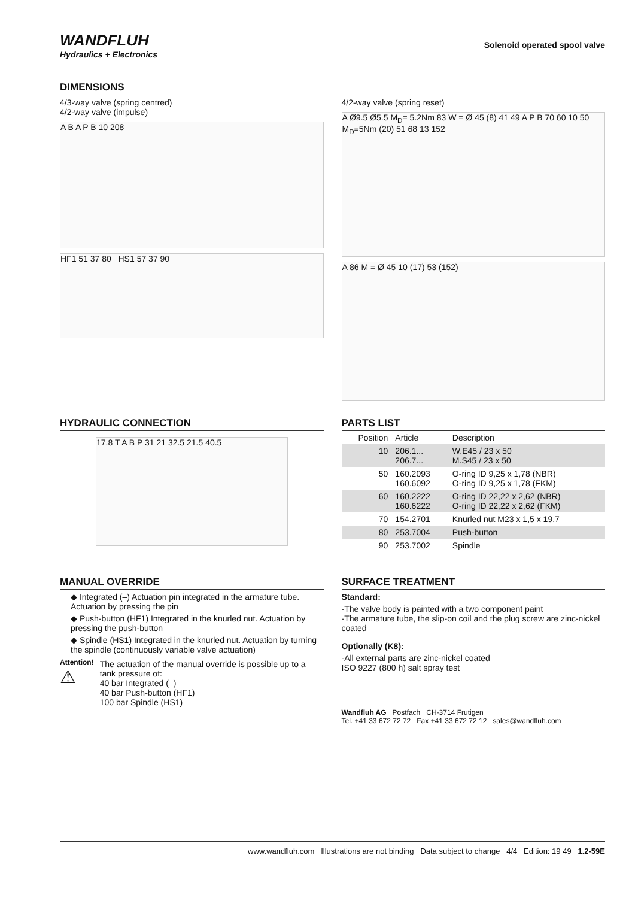WANDFLUH
Hydraulics + Electronics
Solenoid operated spool valve
DIMENSIONS
4/3-way valve (spring centred)
4/2-way valve (impulse)
A B A P B 10 208
HF1 51 37 80 HS1 57 37 90
4/2-way valve (spring reset)
A Ø9.5 Ø5.5 M<sub>D</sub>= 5.2Nm 83 W = Ø 45 (8) 41 49 A P B 70 60 10 50 M<sub>D</sub>=5Nm (20) 51 68 13 152
A 86 M = Ø 45 10 (17) 53 (152)
HYDRAULIC CONNECTION
17.8 T A B P 31 21 32.5 21.5 40.5
PARTS LIST
| Position | Article | Description |
| --- | --- | --- |
| 10 | 206.1... 206.7... | W.E45 / 23 x 50 M.S45 / 23 x 50 |
| 50 | 160.2093 160.6092 | O-ring ID 9,25 x 1,78 (NBR) O-ring ID 9,25 x 1,78 (FKM) |
| 60 | 160.2222 160.6222 | O-ring ID 22,22 x 2,62 (NBR) O-ring ID 22,22 x 2,62 (FKM) |
| 70 | 154.2701 | Knurled nut M23 x 1,5 x 19,7 |
| 80 | 253.7004 | Push-button |
| 90 | 253.7002 | Spindle |
MANUAL OVERRIDE
◆ Integrated (–) Actuation pin integrated in the armature tube. Actuation by pressing the pin
◆ Push-button (HF1) Integrated in the knurled nut. Actuation by pressing the push-button
◆ Spindle (HS1) Integrated in the knurled nut. Actuation by turning the spindle (continuously variable valve actuation)
Attention!
⚠
The actuation of the manual override is possible up to a tank pressure of:
40 bar Integrated (–)
40 bar Push-button (HF1)
100 bar Spindle (HS1)
SURFACE TREATMENT
Standard:
-The valve body is painted with a two component paint
-The armature tube, the slip-on coil and the plug screw are zinc-nickel coated
Optionally (K8):
-All external parts are zinc-nickel coated
ISO 9227 (800 h) salt spray test
Wandfluh AG Postfach CH-3714 Frutigen
Tel. +41 33 672 72 72 Fax +41 33 672 72 12 sales@wandfluh.com
www.wandfluh.com Illustrations are not binding Data subject to change 4/4 Edition: 19 49 1.2-59E